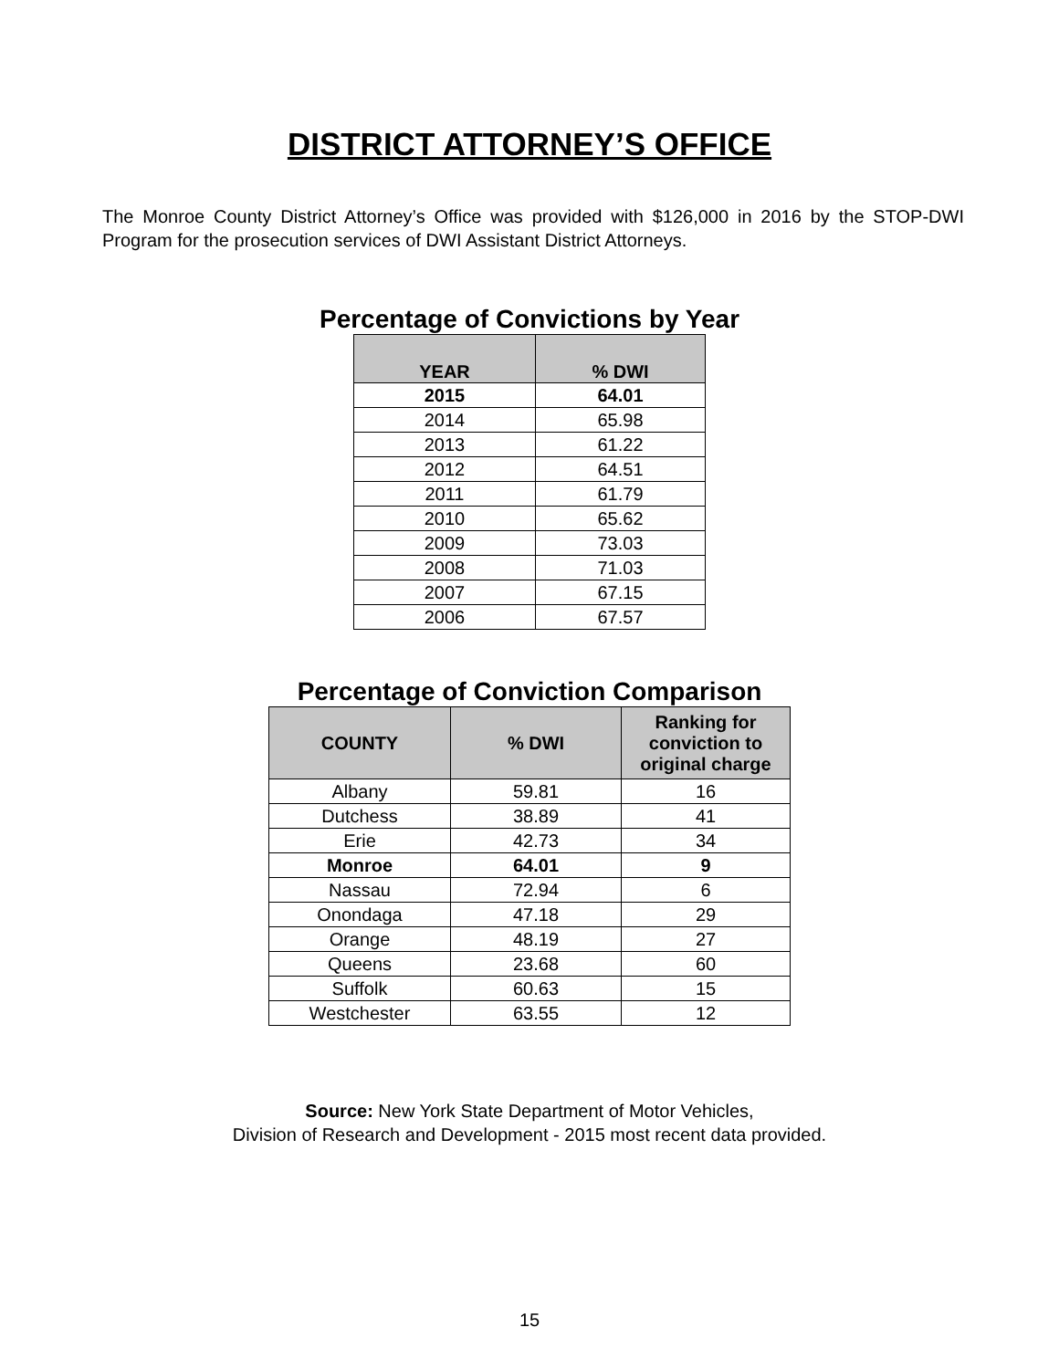DISTRICT ATTORNEY’S OFFICE
The Monroe County District Attorney’s Office was provided with $126,000 in 2016 by the STOP-DWI Program for the prosecution services of DWI Assistant District Attorneys.
Percentage of Convictions by Year
| YEAR | % DWI |
| --- | --- |
| 2015 | 64.01 |
| 2014 | 65.98 |
| 2013 | 61.22 |
| 2012 | 64.51 |
| 2011 | 61.79 |
| 2010 | 65.62 |
| 2009 | 73.03 |
| 2008 | 71.03 |
| 2007 | 67.15 |
| 2006 | 67.57 |
Percentage of Conviction Comparison
| COUNTY | % DWI | Ranking for conviction to original charge |
| --- | --- | --- |
| Albany | 59.81 | 16 |
| Dutchess | 38.89 | 41 |
| Erie | 42.73 | 34 |
| Monroe | 64.01 | 9 |
| Nassau | 72.94 | 6 |
| Onondaga | 47.18 | 29 |
| Orange | 48.19 | 27 |
| Queens | 23.68 | 60 |
| Suffolk | 60.63 | 15 |
| Westchester | 63.55 | 12 |
Source: New York State Department of Motor Vehicles,
Division of Research and Development - 2015 most recent data provided.
15